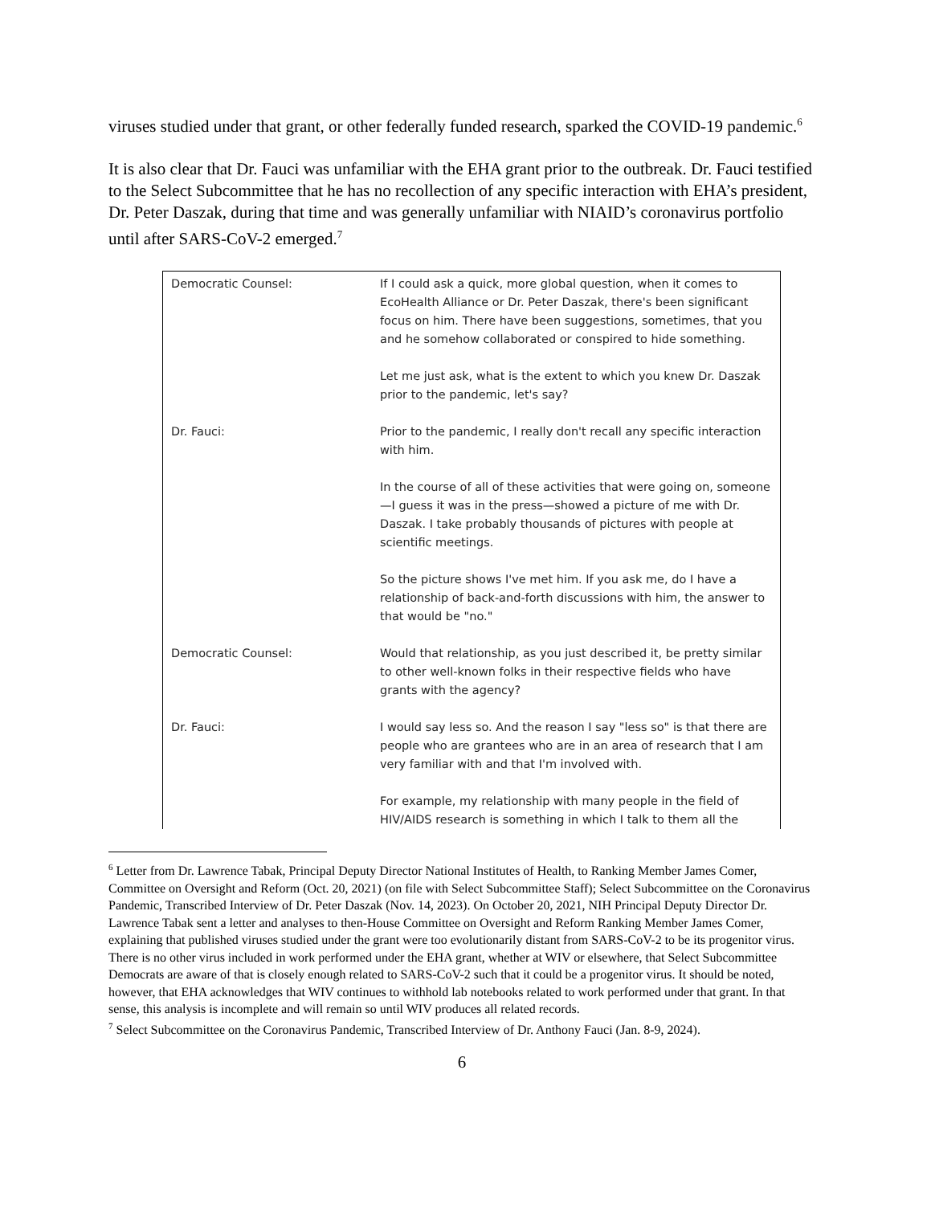viruses studied under that grant, or other federally funded research, sparked the COVID-19 pandemic.<sup>6</sup>
It is also clear that Dr. Fauci was unfamiliar with the EHA grant prior to the outbreak. Dr. Fauci testified to the Select Subcommittee that he has no recollection of any specific interaction with EHA’s president, Dr. Peter Daszak, during that time and was generally unfamiliar with NIAID’s coronavirus portfolio until after SARS-CoV-2 emerged.<sup>7</sup>
| Democratic Counsel: | If I could ask a quick, more global question, when it comes to EcoHealth Alliance or Dr. Peter Daszak, there's been significant focus on him. There have been suggestions, sometimes, that you and he somehow collaborated or conspired to hide something. Let me just ask, what is the extent to which you knew Dr. Daszak prior to the pandemic, let's say? |
| Dr. Fauci: | Prior to the pandemic, I really don't recall any specific interaction with him. In the course of all of these activities that were going on, someone—I guess it was in the press—showed a picture of me with Dr. Daszak. I take probably thousands of pictures with people at scientific meetings. So the picture shows I've met him. If you ask me, do I have a relationship of back-and-forth discussions with him, the answer to that would be "no." |
| Democratic Counsel: | Would that relationship, as you just described it, be pretty similar to other well-known folks in their respective fields who have grants with the agency? |
| Dr. Fauci: | I would say less so. And the reason I say "less so" is that there are people who are grantees who are in an area of research that I am very familiar with and that I'm involved with. For example, my relationship with many people in the field of HIV/AIDS research is something in which I talk to them all the |
<sup>6</sup> Letter from Dr. Lawrence Tabak, Principal Deputy Director National Institutes of Health, to Ranking Member James Comer, Committee on Oversight and Reform (Oct. 20, 2021) (on file with Select Subcommittee Staff); Select Subcommittee on the Coronavirus Pandemic, Transcribed Interview of Dr. Peter Daszak (Nov. 14, 2023). On October 20, 2021, NIH Principal Deputy Director Dr. Lawrence Tabak sent a letter and analyses to then-House Committee on Oversight and Reform Ranking Member James Comer, explaining that published viruses studied under the grant were too evolutionarily distant from SARS-CoV-2 to be its progenitor virus. There is no other virus included in work performed under the EHA grant, whether at WIV or elsewhere, that Select Subcommittee Democrats are aware of that is closely enough related to SARS-CoV-2 such that it could be a progenitor virus. It should be noted, however, that EHA acknowledges that WIV continues to withhold lab notebooks related to work performed under that grant. In that sense, this analysis is incomplete and will remain so until WIV produces all related records.
<sup>7</sup> Select Subcommittee on the Coronavirus Pandemic, Transcribed Interview of Dr. Anthony Fauci (Jan. 8-9, 2024).
6